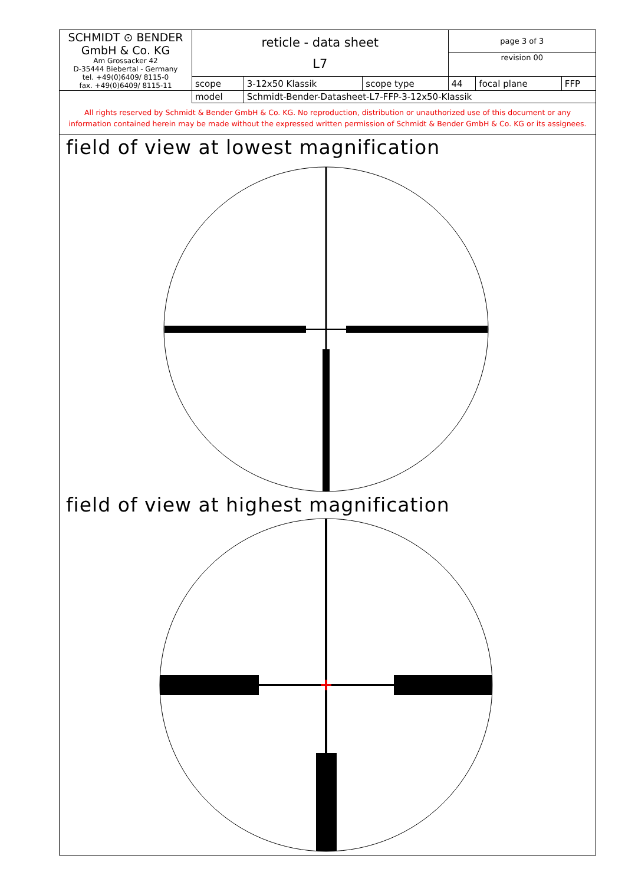| SCHMIDT ⊙ BENDER GmbH & Co. KG Am Grossacker 42 D-35444 Biebertal - Germany tel. +49(0)6409/ 8115-0 fax. +49(0)6409/ 8115-11 | reticle - data sheet L7 | | | page 3 of 3 | | |
| | | | | revision 00 | | |
| | scope | 3-12x50 Klassik | scope type | 44 | focal plane | FFP |
| | model | Schmidt-Bender-Datasheet-L7-FFP-3-12x50-Klassik | | | | |
All rights reserved by Schmidt & Bender GmbH & Co. KG. No reproduction, distribution or unauthorized use of this document or any
information contained herein may be made without the expressed written permission of Schmidt & Bender GmbH & Co. KG or its assignees.
field of view at lowest magnification
field of view at highest magnification